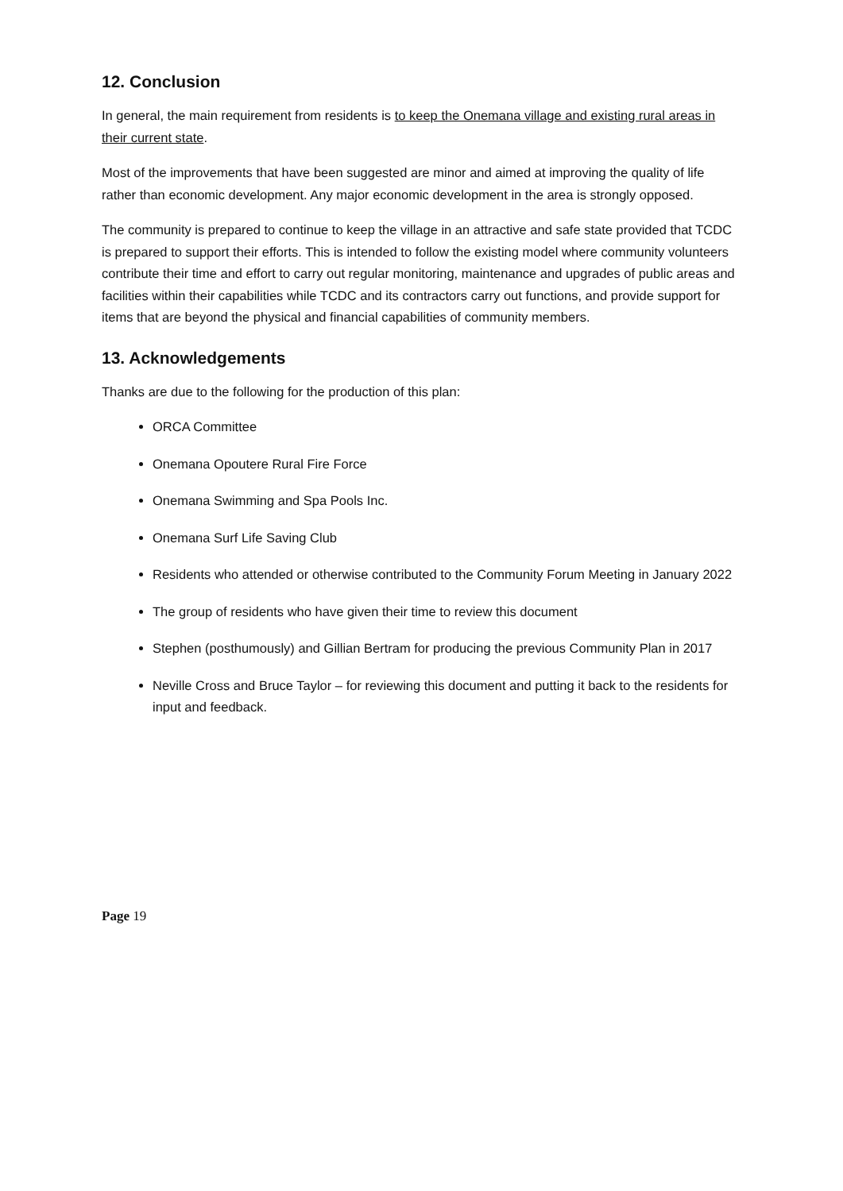12. Conclusion
In general, the main requirement from residents is to keep the Onemana village and existing rural areas in their current state.
Most of the improvements that have been suggested are minor and aimed at improving the quality of life rather than economic development. Any major economic development in the area is strongly opposed.
The community is prepared to continue to keep the village in an attractive and safe state provided that TCDC is prepared to support their efforts. This is intended to follow the existing model where community volunteers contribute their time and effort to carry out regular monitoring, maintenance and upgrades of public areas and facilities within their capabilities while TCDC and its contractors carry out functions, and provide support for items that are beyond the physical and financial capabilities of community members.
13. Acknowledgements
Thanks are due to the following for the production of this plan:
ORCA Committee
Onemana Opoutere Rural Fire Force
Onemana Swimming and Spa Pools Inc.
Onemana Surf Life Saving Club
Residents who attended or otherwise contributed to the Community Forum Meeting in January 2022
The group of residents who have given their time to review this document
Stephen (posthumously) and Gillian Bertram for producing the previous Community Plan in 2017
Neville Cross and Bruce Taylor – for reviewing this document and putting it back to the residents for input and feedback.
Page 19